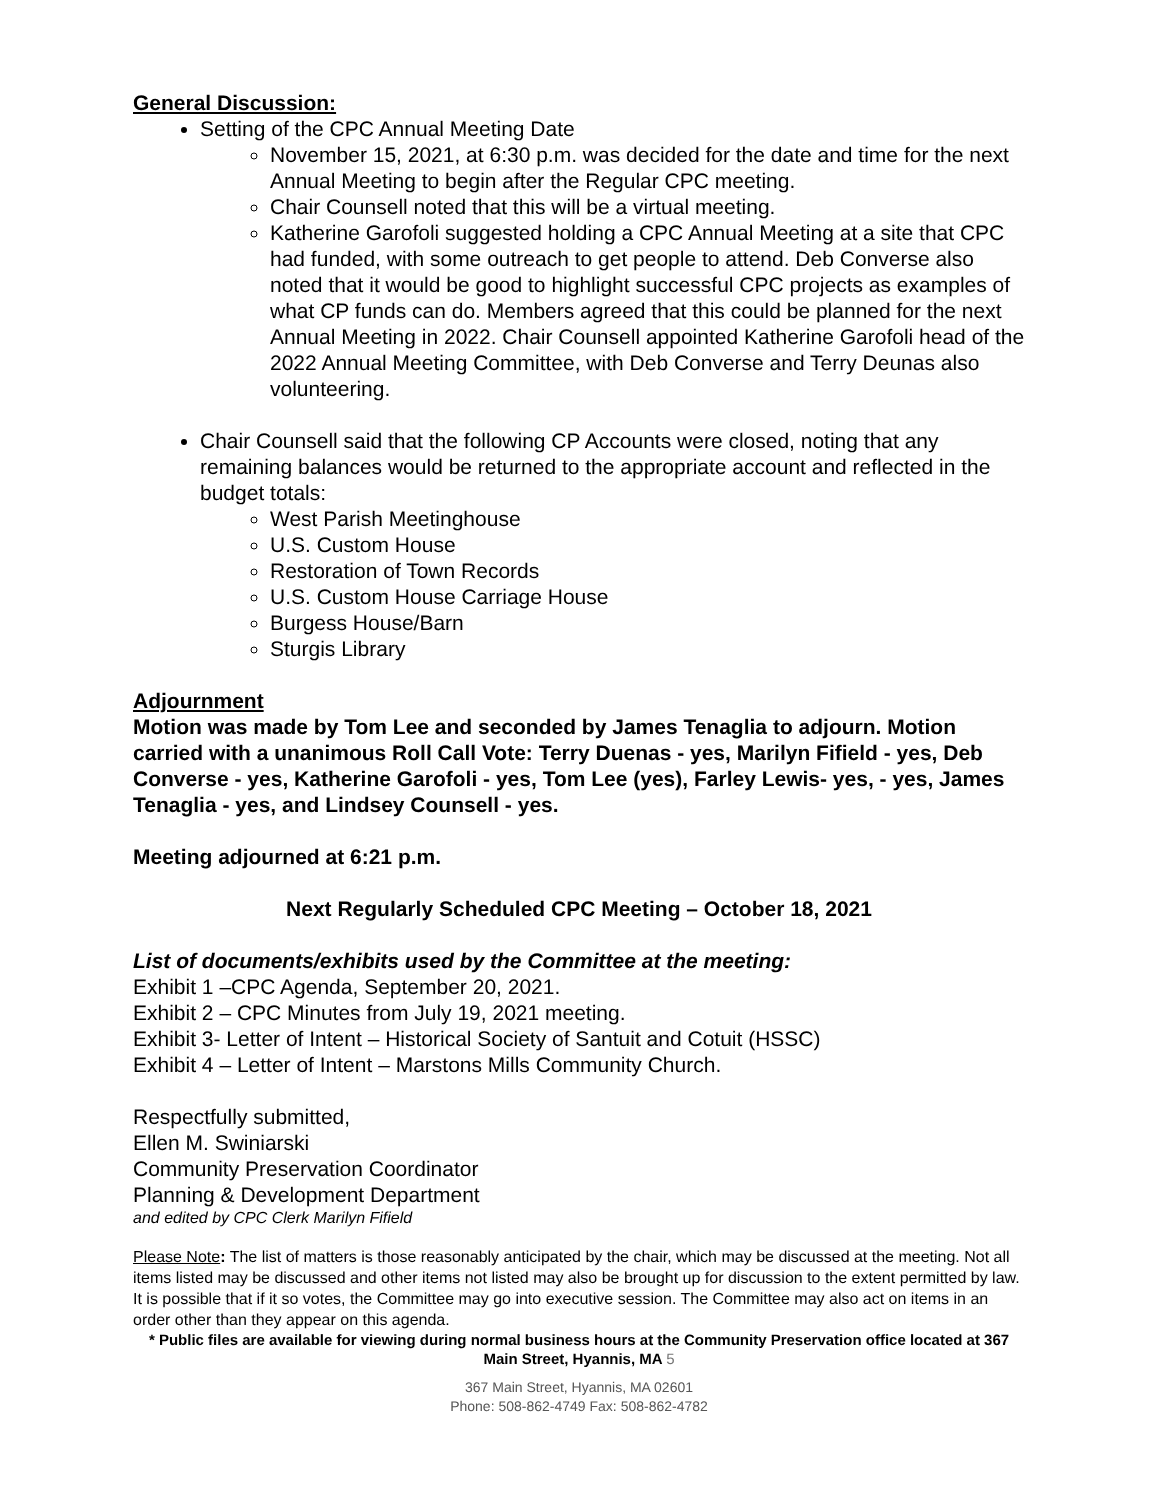General Discussion:
Setting of the CPC Annual Meeting Date
November 15, 2021, at 6:30 p.m. was decided for the date and time for the next Annual Meeting to begin after the Regular CPC meeting.
Chair Counsell noted that this will be a virtual meeting.
Katherine Garofoli suggested holding a CPC Annual Meeting at a site that CPC had funded, with some outreach to get people to attend. Deb Converse also noted that it would be good to highlight successful CPC projects as examples of what CP funds can do. Members agreed that this could be planned for the next Annual Meeting in 2022. Chair Counsell appointed Katherine Garofoli head of the 2022 Annual Meeting Committee, with Deb Converse and Terry Deunas also volunteering.
Chair Counsell said that the following CP Accounts were closed, noting that any remaining balances would be returned to the appropriate account and reflected in the budget totals:
West Parish Meetinghouse
U.S. Custom House
Restoration of Town Records
U.S. Custom House Carriage House
Burgess House/Barn
Sturgis Library
Adjournment
Motion was made by Tom Lee and seconded by James Tenaglia to adjourn. Motion carried with a unanimous Roll Call Vote: Terry Duenas - yes, Marilyn Fifield - yes, Deb Converse - yes, Katherine Garofoli - yes, Tom Lee (yes), Farley Lewis- yes, - yes, James Tenaglia - yes, and Lindsey Counsell - yes.
Meeting adjourned at 6:21 p.m.
Next Regularly Scheduled CPC Meeting – October 18, 2021
List of documents/exhibits used by the Committee at the meeting:
Exhibit 1 –CPC Agenda, September 20, 2021.
Exhibit 2 – CPC Minutes from July 19, 2021 meeting.
Exhibit 3- Letter of Intent – Historical Society of Santuit and Cotuit (HSSC)
Exhibit 4 – Letter of Intent – Marstons Mills Community Church.
Respectfully submitted,
Ellen M. Swiniarski
Community Preservation Coordinator
Planning & Development Department
and edited by CPC Clerk Marilyn Fifield
Please Note: The list of matters is those reasonably anticipated by the chair, which may be discussed at the meeting. Not all items listed may be discussed and other items not listed may also be brought up for discussion to the extent permitted by law. It is possible that if it so votes, the Committee may go into executive session. The Committee may also act on items in an order other than they appear on this agenda.
* Public files are available for viewing during normal business hours at the Community Preservation office located at 367 Main Street, Hyannis, MA 5
367 Main Street, Hyannis, MA 02601
Phone: 508-862-4749 Fax: 508-862-4782